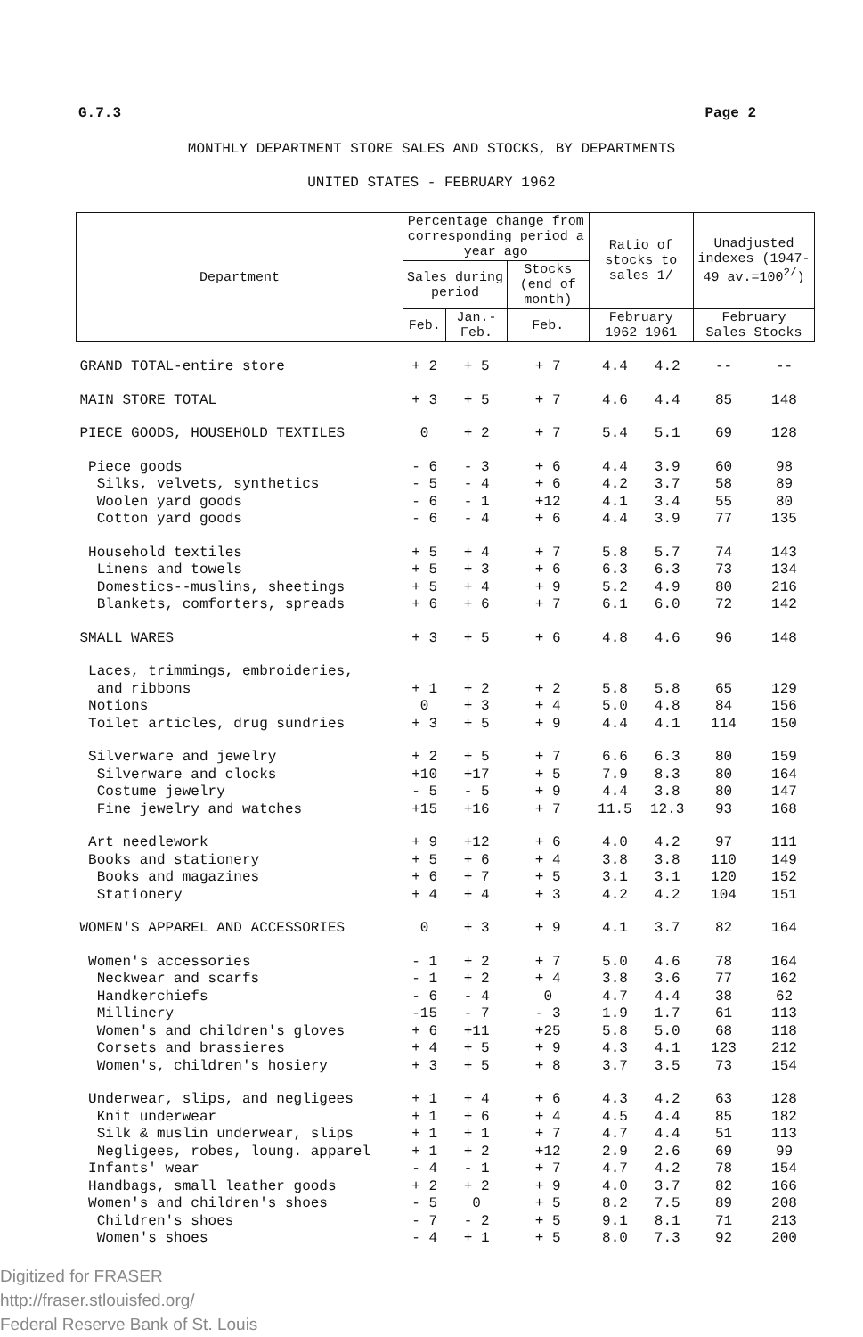G.7.3 Page 2
MONTHLY DEPARTMENT STORE SALES AND STOCKS, BY DEPARTMENTS
UNITED STATES - FEBRUARY 1962
| Department | Percentage change from corresponding period a year ago | | | Ratio of stocks to sales 1/ | | Unadjusted indexes (1947-49 av.=100<sup>2/</sup>) | |
| --- | --- | --- | --- | --- | --- | --- | --- |
| | Sales during period | | Stocks (end of month) | | | | |
| | Feb. | Jan.-Feb. | Feb. | February 1962 1961 | | February Sales Stocks | |
| GRAND TOTAL-entire store | + 2 | + 5 | + 7 | 4.4 | 4.2 | -- | -- |
| MAIN STORE TOTAL | + 3 | + 5 | + 7 | 4.6 | 4.4 | 85 | 148 |
| PIECE GOODS, HOUSEHOLD TEXTILES | 0 | + 2 | + 7 | 5.4 | 5.1 | 69 | 128 |
| Piece goods | - 6 | - 3 | + 6 | 4.4 | 3.9 | 60 | 98 |
| Silks, velvets, synthetics | - 5 | - 4 | + 6 | 4.2 | 3.7 | 58 | 89 |
| Woolen yard goods | - 6 | - 1 | +12 | 4.1 | 3.4 | 55 | 80 |
| Cotton yard goods | - 6 | - 4 | + 6 | 4.4 | 3.9 | 77 | 135 |
| Household textiles | + 5 | + 4 | + 7 | 5.8 | 5.7 | 74 | 143 |
| Linens and towels | + 5 | + 3 | + 6 | 6.3 | 6.3 | 73 | 134 |
| Domestics--muslins, sheetings | + 5 | + 4 | + 9 | 5.2 | 4.9 | 80 | 216 |
| Blankets, comforters, spreads | + 6 | + 6 | + 7 | 6.1 | 6.0 | 72 | 142 |
| SMALL WARES | + 3 | + 5 | + 6 | 4.8 | 4.6 | 96 | 148 |
| Laces, trimmings, embroideries, and ribbons | + 1 | + 2 | + 2 | 5.8 | 5.8 | 65 | 129 |
| Notions | 0 | + 3 | + 4 | 5.0 | 4.8 | 84 | 156 |
| Toilet articles, drug sundries | + 3 | + 5 | + 9 | 4.4 | 4.1 | 114 | 150 |
| Silverware and jewelry | + 2 | + 5 | + 7 | 6.6 | 6.3 | 80 | 159 |
| Silverware and clocks | +10 | +17 | + 5 | 7.9 | 8.3 | 80 | 164 |
| Costume jewelry | - 5 | - 5 | + 9 | 4.4 | 3.8 | 80 | 147 |
| Fine jewelry and watches | +15 | +16 | + 7 | 11.5 | 12.3 | 93 | 168 |
| Art needlework | + 9 | +12 | + 6 | 4.0 | 4.2 | 97 | 111 |
| Books and stationery | + 5 | + 6 | + 4 | 3.8 | 3.8 | 110 | 149 |
| Books and magazines | + 6 | + 7 | + 5 | 3.1 | 3.1 | 120 | 152 |
| Stationery | + 4 | + 4 | + 3 | 4.2 | 4.2 | 104 | 151 |
| WOMEN'S APPAREL AND ACCESSORIES | 0 | + 3 | + 9 | 4.1 | 3.7 | 82 | 164 |
| Women's accessories | - 1 | + 2 | + 7 | 5.0 | 4.6 | 78 | 164 |
| Neckwear and scarfs | - 1 | + 2 | + 4 | 3.8 | 3.6 | 77 | 162 |
| Handkerchiefs | - 6 | - 4 | 0 | 4.7 | 4.4 | 38 | 62 |
| Millinery | -15 | - 7 | - 3 | 1.9 | 1.7 | 61 | 113 |
| Women's and children's gloves | + 6 | +11 | +25 | 5.8 | 5.0 | 68 | 118 |
| Corsets and brassieres | + 4 | + 5 | + 9 | 4.3 | 4.1 | 123 | 212 |
| Women's, children's hosiery | + 3 | + 5 | + 8 | 3.7 | 3.5 | 73 | 154 |
| Underwear, slips, and negligees | + 1 | + 4 | + 6 | 4.3 | 4.2 | 63 | 128 |
| Knit underwear | + 1 | + 6 | + 4 | 4.5 | 4.4 | 85 | 182 |
| Silk & muslin underwear, slips | + 1 | + 1 | + 7 | 4.7 | 4.4 | 51 | 113 |
| Negligees, robes, loung. apparel | + 1 | + 2 | +12 | 2.9 | 2.6 | 69 | 99 |
| Infants' wear | - 4 | - 1 | + 7 | 4.7 | 4.2 | 78 | 154 |
| Handbags, small leather goods | + 2 | + 2 | + 9 | 4.0 | 3.7 | 82 | 166 |
| Women's and children's shoes | - 5 | 0 | + 5 | 8.2 | 7.5 | 89 | 208 |
| Children's shoes | - 7 | - 2 | + 5 | 9.1 | 8.1 | 71 | 213 |
| Women's shoes | - 4 | + 1 | + 5 | 8.0 | 7.3 | 92 | 200 |
Digitized for FRASER
http://fraser.stlouisfed.org/
Federal Reserve Bank of St. Louis